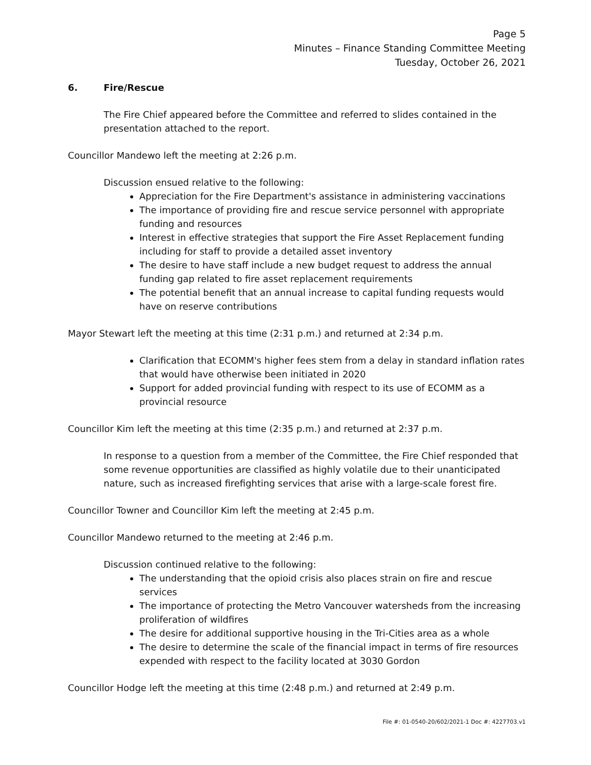Page 5
Minutes – Finance Standing Committee Meeting
Tuesday, October 26, 2021
6. Fire/Rescue
The Fire Chief appeared before the Committee and referred to slides contained in the presentation attached to the report.
Councillor Mandewo left the meeting at 2:26 p.m.
Discussion ensued relative to the following:
Appreciation for the Fire Department's assistance in administering vaccinations
The importance of providing fire and rescue service personnel with appropriate funding and resources
Interest in effective strategies that support the Fire Asset Replacement funding including for staff to provide a detailed asset inventory
The desire to have staff include a new budget request to address the annual funding gap related to fire asset replacement requirements
The potential benefit that an annual increase to capital funding requests would have on reserve contributions
Mayor Stewart left the meeting at this time (2:31 p.m.) and returned at 2:34 p.m.
Clarification that ECOMM's higher fees stem from a delay in standard inflation rates that would have otherwise been initiated in 2020
Support for added provincial funding with respect to its use of ECOMM as a provincial resource
Councillor Kim left the meeting at this time (2:35 p.m.) and returned at 2:37 p.m.
In response to a question from a member of the Committee, the Fire Chief responded that some revenue opportunities are classified as highly volatile due to their unanticipated nature, such as increased firefighting services that arise with a large-scale forest fire.
Councillor Towner and Councillor Kim left the meeting at 2:45 p.m.
Councillor Mandewo returned to the meeting at 2:46 p.m.
Discussion continued relative to the following:
The understanding that the opioid crisis also places strain on fire and rescue services
The importance of protecting the Metro Vancouver watersheds from the increasing proliferation of wildfires
The desire for additional supportive housing in the Tri-Cities area as a whole
The desire to determine the scale of the financial impact in terms of fire resources expended with respect to the facility located at 3030 Gordon
Councillor Hodge left the meeting at this time (2:48 p.m.) and returned at 2:49 p.m.
File #: 01-0540-20/602/2021-1 Doc #: 4227703.v1